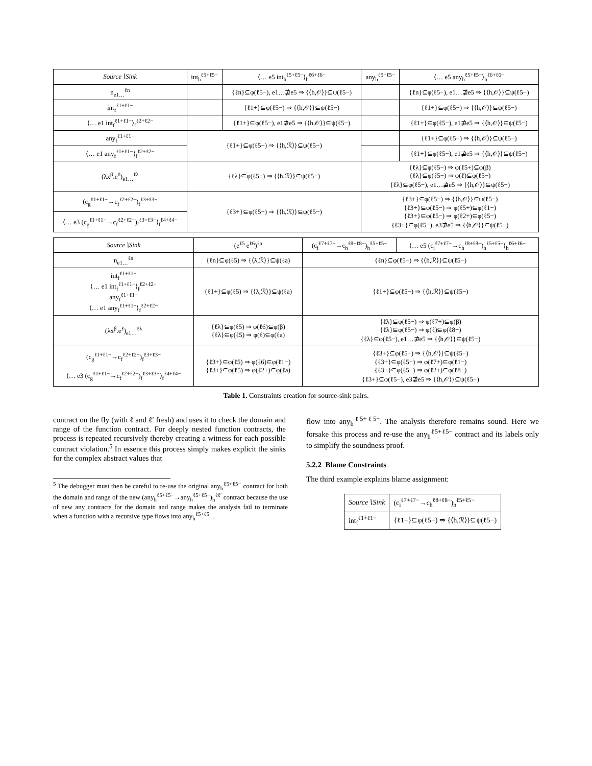| Source∖Sink | int<sub>h</sub><sup>ℓ5+ℓ5−</sup> | ⟨… e5 int<sub>h</sub><sup>ℓ5+ℓ5−</sup>⟩<sub>h</sub><sup>ℓ6+ℓ6−</sup> | any<sub>h</sub><sup>ℓ5+ℓ5−</sup> | ⟨… e5 any<sub>h</sub><sup>ℓ5+ℓ5−</sup>⟩<sub>h</sub><sup>ℓ6+ℓ6−</sup> |
| n<sub>e1…</sub><sup>ℓn</sup> | | {ℓn}⊆φ(ℓ5−), e1…⋣e5 ⇒ {⟨h,𝒪⟩}⊆ψ(ℓ5−) | | {ℓn}⊆φ(ℓ5−), e1…⋣e5 ⇒ {⟨h,𝒪⟩}⊆ψ(ℓ5−) |
| int<sub>f</sub><sup>ℓ1+ℓ1−</sup> | | {ℓ1+}⊆φ(ℓ5−) ⇒ {⟨h,𝒪⟩}⊆ψ(ℓ5−) | | {ℓ1+}⊆φ(ℓ5−) ⇒ {⟨h,𝒪⟩}⊆ψ(ℓ5−) |
| ⟨… e1 int<sub>f</sub><sup>ℓ1+ℓ1−</sup>⟩<sub>f</sub><sup>ℓ2+ℓ2−</sup> | | {ℓ1+}⊆φ(ℓ5−), e1⋣e5 ⇒ {⟨h,𝒪⟩}⊆ψ(ℓ5−) | | {ℓ1+}⊆φ(ℓ5−), e1⋣e5 ⇒ {⟨h,𝒪⟩}⊆ψ(ℓ5−) |
| any<sub>f</sub><sup>ℓ1+ℓ1−</sup> | {ℓ1+}⊆φ(ℓ5−) ⇒ {⟨h,ℛ⟩}⊆ψ(ℓ5−) | | | {ℓ1+}⊆φ(ℓ5−) ⇒ {⟨h,𝒪⟩}⊆ψ(ℓ5−) |
| ⟨… e1 any<sub>f</sub><sup>ℓ1+ℓ1−</sup>⟩<sub>f</sub><sup>ℓ2+ℓ2−</sup> | | | | {ℓ1+}⊆φ(ℓ5−), e1⋣e5 ⇒ {⟨h,𝒪⟩}⊆ψ(ℓ5−) |
| (λx<sup>β</sup>.e<sup>ℓ</sup>)<sub>e1…</sub><sup>ℓλ</sup> | {ℓλ}⊆φ(ℓ5−) ⇒ {⟨h,ℛ⟩}⊆ψ(ℓ5−) | | {ℓλ}⊆φ(ℓ5−) ⇒ φ(ℓ5+)⊆φ(β) {ℓλ}⊆φ(ℓ5−) ⇒ φ(ℓ)⊆φ(ℓ5−) {ℓλ}⊆φ(ℓ5−), e1…⋣e5 ⇒ {⟨h,𝒪⟩}⊆ψ(ℓ5−) | |
| (c<sub>g</sub><sup>ℓ1+ℓ1−</sup>→c<sub>f</sub><sup>ℓ2+ℓ2−</sup>)<sub>f</sub><sup>ℓ3+ℓ3−</sup> | {ℓ3+}⊆φ(ℓ5−) ⇒ {⟨h,ℛ⟩}⊆ψ(ℓ5−) | | {ℓ3+}⊆φ(ℓ5−) ⇒ {⟨h,𝒪⟩}⊆ψ(ℓ5−) {ℓ3+}⊆φ(ℓ5−) ⇒ φ(ℓ5+)⊆φ(ℓ1−) {ℓ3+}⊆φ(ℓ5−) ⇒ φ(ℓ2+)⊆φ(ℓ5−) {ℓ3+}⊆φ(ℓ5−), e3⋣e5 ⇒ {⟨h,𝒪⟩}⊆ψ(ℓ5−) | |
| ⟨… e3 (c<sub>g</sub><sup>ℓ1+ℓ1−</sup>→c<sub>f</sub><sup>ℓ2+ℓ2−</sup>)<sub>f</sub><sup>ℓ3+ℓ3−</sup>⟩<sub>f</sub><sup>ℓ4+ℓ4−</sup> | | | | |
| Source∖Sink | (e<sup>ℓ5</sup> e<sup>ℓ6</sup>)<sup>ℓa</sup> | (c<sub>i</sub><sup>ℓ7+ℓ7−</sup>→c<sub>h</sub><sup>ℓ8+ℓ8−</sup>)<sub>h</sub><sup>ℓ5+ℓ5−</sup> | ⟨… e5 (c<sub>i</sub><sup>ℓ7+ℓ7−</sup>→c<sub>h</sub><sup>ℓ8+ℓ8−</sup>)<sub>h</sub><sup>ℓ5+ℓ5−</sup>⟩<sub>h</sub><sup>ℓ6+ℓ6−</sup> |
| n<sub>e1…</sub><sup>ℓn</sup> | {ℓn}⊆φ(ℓ5) ⇒ {⟨λ,ℛ⟩}⊆ψ(ℓa) | {ℓn}⊆φ(ℓ5−) ⇒ {⟨h,ℛ⟩}⊆ψ(ℓ5−) | |
| int<sub>f</sub><sup>ℓ1+ℓ1−</sup> ⟨… e1 int<sub>f</sub><sup>ℓ1+ℓ1−</sup>⟩<sub>f</sub><sup>ℓ2+ℓ2−</sup> any<sub>f</sub><sup>ℓ1+ℓ1−</sup> ⟨… e1 any<sub>f</sub><sup>ℓ1+ℓ1−</sup>⟩<sub>f</sub><sup>ℓ2+ℓ2−</sup> | {ℓ1+}⊆φ(ℓ5) ⇒ {⟨λ,ℛ⟩}⊆ψ(ℓa) | {ℓ1+}⊆φ(ℓ5−) ⇒ {⟨h,ℛ⟩}⊆ψ(ℓ5−) | |
| (λx<sup>β</sup>.e<sup>ℓ</sup>)<sub>e1…</sub><sup>ℓλ</sup> | {ℓλ}⊆φ(ℓ5) ⇒ φ(ℓ6)⊆φ(β) {ℓλ}⊆φ(ℓ5) ⇒ φ(ℓ)⊆φ(ℓa) | {ℓλ}⊆φ(ℓ5−) ⇒ φ(ℓ7+)⊆φ(β) {ℓλ}⊆φ(ℓ5−) ⇒ φ(ℓ)⊆φ(ℓ8−) {ℓλ}⊆φ(ℓ5−), e1…⋣e5 ⇒ {⟨h,𝒪⟩}⊆ψ(ℓ5−) | |
| (c<sub>g</sub><sup>ℓ1+ℓ1−</sup>→c<sub>f</sub><sup>ℓ2+ℓ2−</sup>)<sub>f</sub><sup>ℓ3+ℓ3−</sup> ⟨… e3 (c<sub>g</sub><sup>ℓ1+ℓ1−</sup>→c<sub>f</sub><sup>ℓ2+ℓ2−</sup>)<sub>f</sub><sup>ℓ3+ℓ3−</sup>⟩<sub>f</sub><sup>ℓ4+ℓ4−</sup> | {ℓ3+}⊆φ(ℓ5) ⇒ φ(ℓ6)⊆φ(ℓ1−) {ℓ3+}⊆φ(ℓ5) ⇒ φ(ℓ2+)⊆φ(ℓa) | {ℓ3+}⊆φ(ℓ5−) ⇒ {⟨h,𝒪⟩}⊆ψ(ℓ5−) {ℓ3+}⊆φ(ℓ5−) ⇒ φ(ℓ7+)⊆φ(ℓ1−) {ℓ3+}⊆φ(ℓ5−) ⇒ φ(ℓ2+)⊆φ(ℓ8−) {ℓ3+}⊆φ(ℓ5−), e3⋣e5 ⇒ {⟨h,𝒪⟩}⊆ψ(ℓ5−) | |
Table 1. Constraints creation for source-sink pairs.
contract on the fly (with ℓ and ℓ′ fresh) and uses it to check the domain and range of the function contract. For deeply nested function contracts, the process is repeated recursively thereby creating a witness for each possible contract violation.<sup>5</sup> In essence this process simply makes explicit the sinks for the complex abstract values that
<sup>5</sup> The debugger must then be careful to re-use the original any<sub>h</sub><sup>ℓ5+ℓ5−</sup> contract for both the domain and range of the new (any<sub>h</sub><sup>ℓ5+ℓ5−</sup>→any<sub>h</sub><sup>ℓ5+ℓ5−</sup>)<sub>h</sub><sup>ℓℓ′</sup> contract because the use of new any contracts for the domain and range makes the analysis fail to terminate when a function with a recursive type flows into any<sub>h</sub><sup>ℓ5+ℓ5−</sup>.
flow into any<sub>h</sub><sup>ℓ5+ℓ5−</sup>. The analysis therefore remains sound. Here we forsake this process and re-use the any<sub>h</sub><sup>ℓ5+ℓ5−</sup> contract and its labels only to simplify the soundness proof.
5.2.2 Blame Constraints
The third example explains blame assignment:
| Source∖Sink | (c<sub>i</sub><sup>ℓ7+ℓ7−</sup>→c<sub>h</sub><sup>ℓ8+ℓ8−</sup>)<sub>h</sub><sup>ℓ5+ℓ5−</sup> |
| int<sub>f</sub><sup>ℓ1+ℓ1−</sup> | {ℓ1+}⊆φ(ℓ5−) ⇒ {⟨h,ℛ⟩}⊆ψ(ℓ5−) |